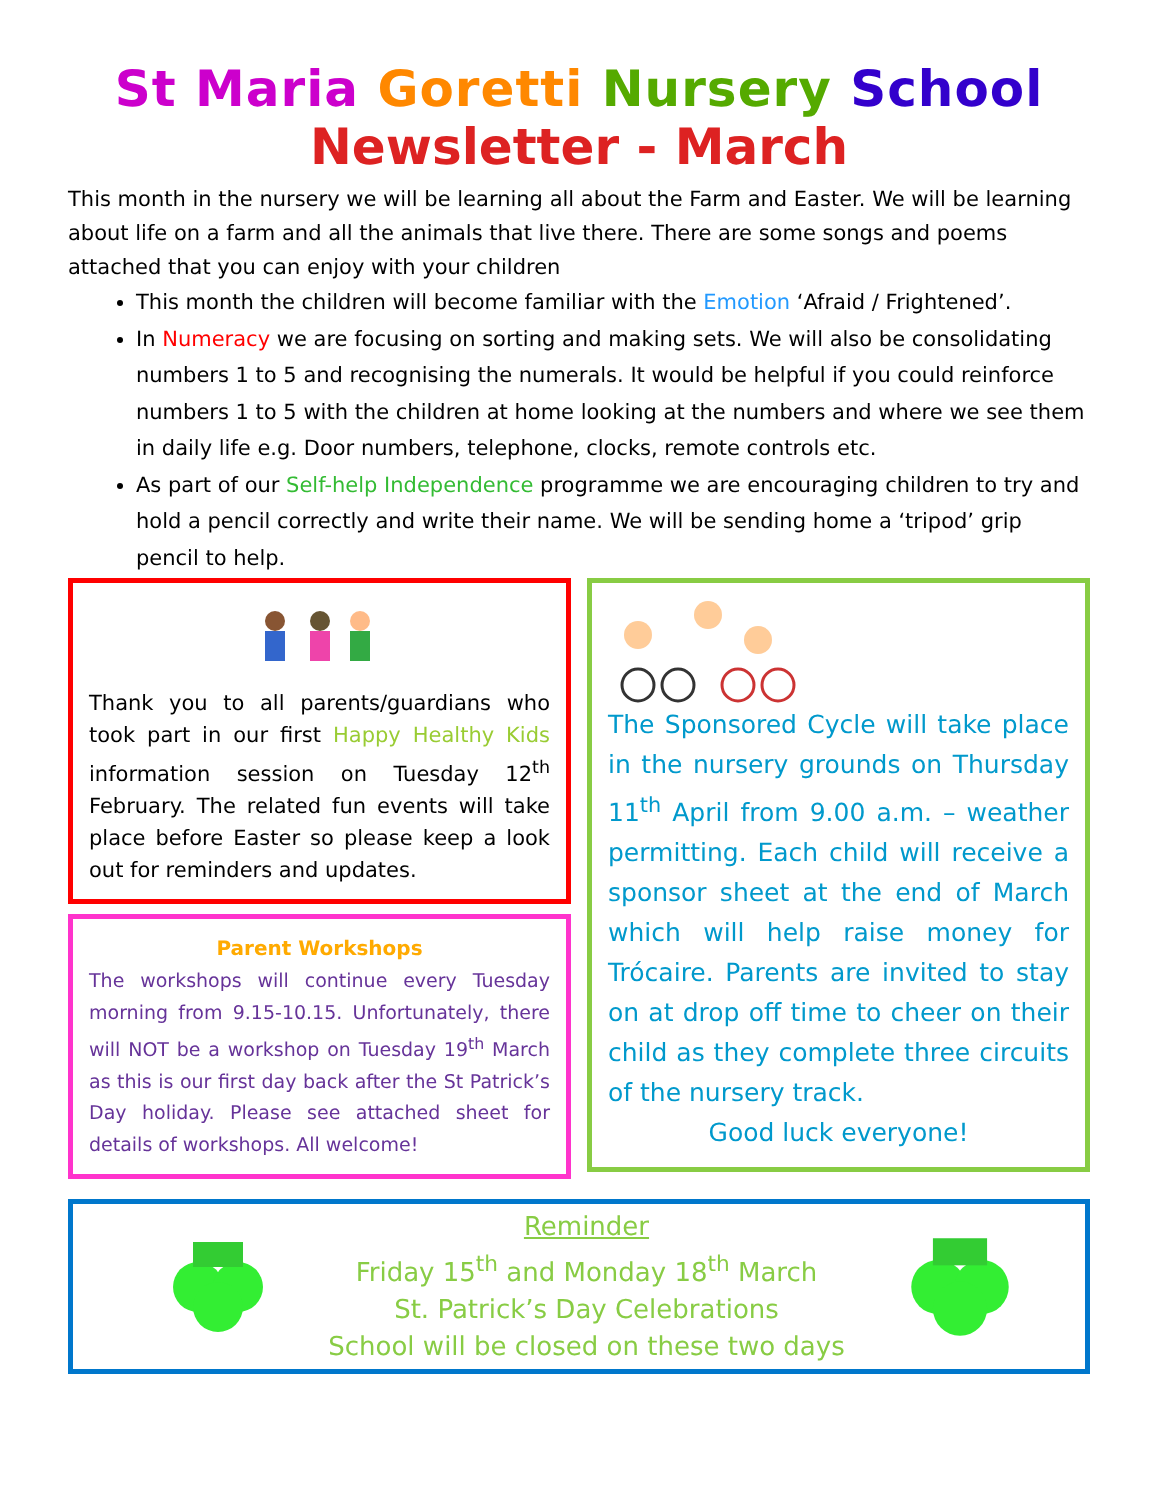St Maria Goretti Nursery School
Newsletter - March
This month in the nursery we will be learning all about the Farm and Easter. We will be learning about life on a farm and all the animals that live there. There are some songs and poems attached that you can enjoy with your children
This month the children will become familiar with the Emotion ‘Afraid / Frightened’.
In Numeracy we are focusing on sorting and making sets. We will also be consolidating numbers 1 to 5 and recognising the numerals. It would be helpful if you could reinforce numbers 1 to 5 with the children at home looking at the numbers and where we see them in daily life e.g. Door numbers, telephone, clocks, remote controls etc.
As part of our Self-help Independence programme we are encouraging children to try and hold a pencil correctly and write their name. We will be sending home a ‘tripod’ grip pencil to help.
Thank you to all parents/guardians who took part in our first Happy Healthy Kids information session on Tuesday 12<sup>th</sup> February. The related fun events will take place before Easter so please keep a look out for reminders and updates.
Parent Workshops
The workshops will continue every Tuesday morning from 9.15-10.15. Unfortunately, there will NOT be a workshop on Tuesday 19<sup>th</sup> March as this is our first day back after the St Patrick’s Day holiday. Please see attached sheet for details of workshops. All welcome!
The Sponsored Cycle will take place in the nursery grounds on Thursday 11<sup>th</sup> April from 9.00 a.m. – weather permitting. Each child will receive a sponsor sheet at the end of March which will help raise money for Trócaire. Parents are invited to stay on at drop off time to cheer on their child as they complete three circuits of the nursery track.
Good luck everyone!
Reminder
Friday 15<sup>th</sup> and Monday 18<sup>th</sup> March
St. Patrick’s Day Celebrations
School will be closed on these two days